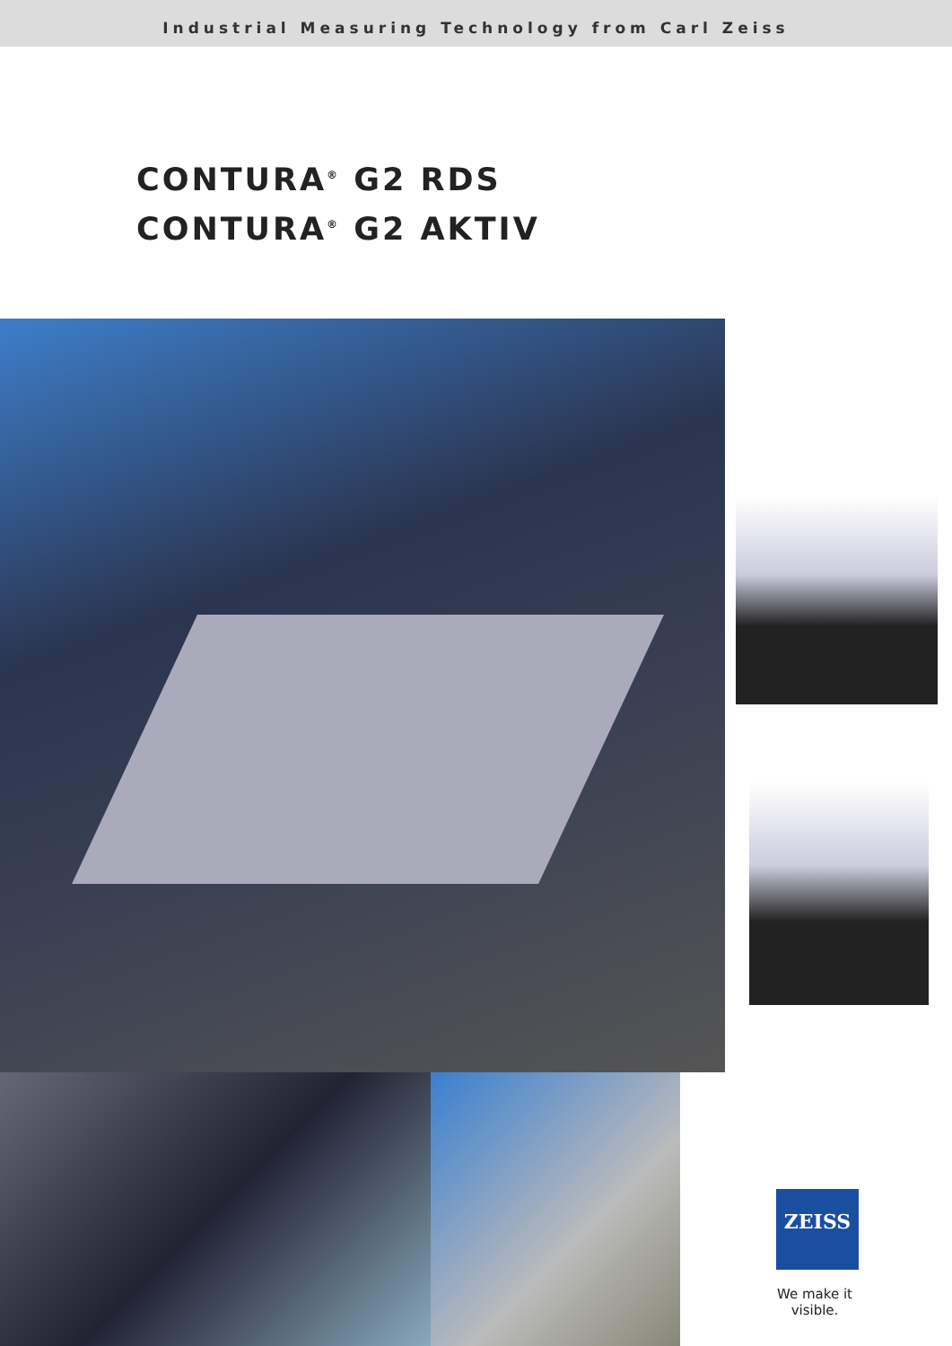Industrial Measuring Technology from Carl Zeiss
CONTURA<sup>®</sup> G2 RDS
CONTURA<sup>®</sup> G2 AKTIV
ZEISS
We make it visible.